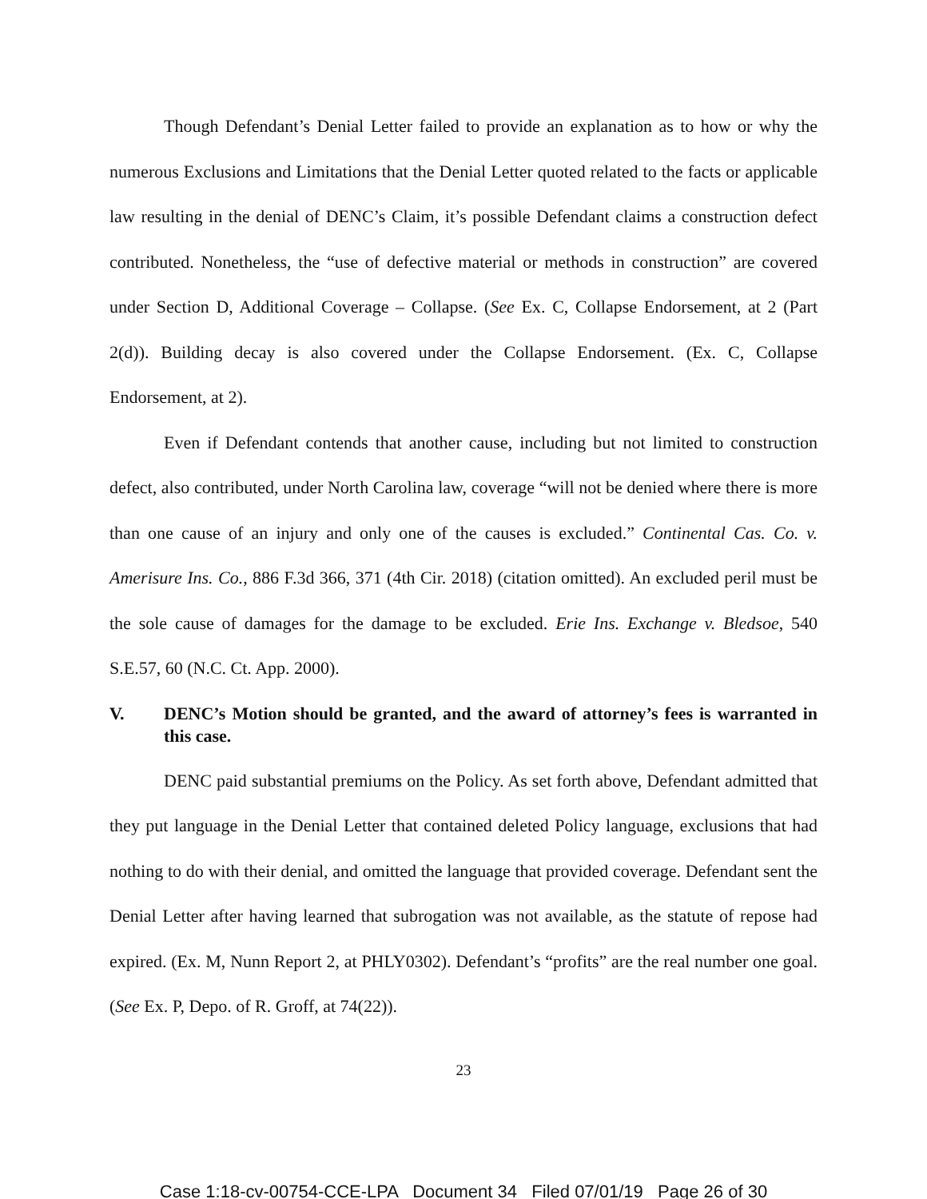Though Defendant’s Denial Letter failed to provide an explanation as to how or why the numerous Exclusions and Limitations that the Denial Letter quoted related to the facts or applicable law resulting in the denial of DENC’s Claim, it’s possible Defendant claims a construction defect contributed. Nonetheless, the “use of defective material or methods in construction” are covered under Section D, Additional Coverage – Collapse. (See Ex. C, Collapse Endorsement, at 2 (Part 2(d)). Building decay is also covered under the Collapse Endorsement. (Ex. C, Collapse Endorsement, at 2).
Even if Defendant contends that another cause, including but not limited to construction defect, also contributed, under North Carolina law, coverage “will not be denied where there is more than one cause of an injury and only one of the causes is excluded.” Continental Cas. Co. v. Amerisure Ins. Co., 886 F.3d 366, 371 (4th Cir. 2018) (citation omitted). An excluded peril must be the sole cause of damages for the damage to be excluded. Erie Ins. Exchange v. Bledsoe, 540 S.E.57, 60 (N.C. Ct. App. 2000).
V. DENC’s Motion should be granted, and the award of attorney’s fees is warranted in this case.
DENC paid substantial premiums on the Policy. As set forth above, Defendant admitted that they put language in the Denial Letter that contained deleted Policy language, exclusions that had nothing to do with their denial, and omitted the language that provided coverage. Defendant sent the Denial Letter after having learned that subrogation was not available, as the statute of repose had expired. (Ex. M, Nunn Report 2, at PHLY0302). Defendant’s “profits” are the real number one goal. (See Ex. P, Depo. of R. Groff, at 74(22)).
23
Case 1:18-cv-00754-CCE-LPA Document 34 Filed 07/01/19 Page 26 of 30